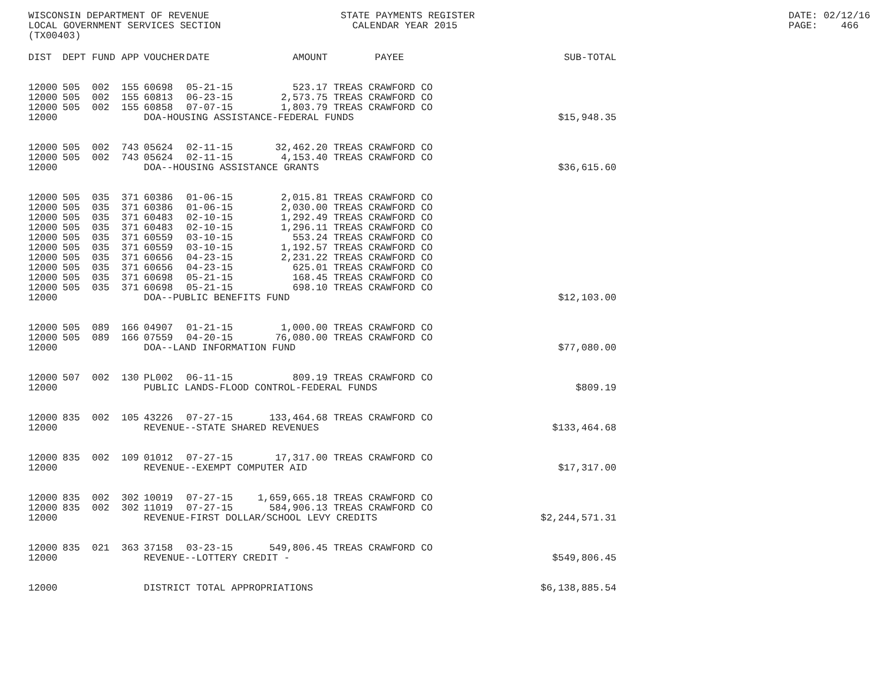WISCONSIN DEPARTMENT OF REVENUE LOCAL GOVERNMENT SERVICES SECTION (TX00403)
STATE PAYMENTS REGISTER CALENDAR YEAR 2015
DATE: 02/12/16 PAGE: 466
| DIST | DEPT | FUND | APP | VOUCHER | DATE | AMOUNT | PAYEE | SUB-TOTAL |
| --- | --- | --- | --- | --- | --- | --- | --- | --- |
| 12000 | 505 | 002 | 155 | 60698 | 05-21-15 | 523.17 | TREAS CRAWFORD CO | |
| 12000 | 505 | 002 | 155 | 60813 | 06-23-15 | 2,573.75 | TREAS CRAWFORD CO | |
| 12000 | 505 | 002 | 155 | 60858 | 07-07-15 | 1,803.79 | TREAS CRAWFORD CO | |
| 12000 | | | | DOA-HOUSING ASSISTANCE-FEDERAL FUNDS | | | | $15,948.35 |
| 12000 | 505 | 002 | 743 | 05624 | 02-11-15 | 32,462.20 | TREAS CRAWFORD CO | |
| 12000 | 505 | 002 | 743 | 05624 | 02-11-15 | 4,153.40 | TREAS CRAWFORD CO | |
| 12000 | | | | DOA--HOUSING ASSISTANCE GRANTS | | | | $36,615.60 |
| 12000 | 505 | 035 | 371 | 60386 | 01-06-15 | 2,015.81 | TREAS CRAWFORD CO | |
| 12000 | 505 | 035 | 371 | 60386 | 01-06-15 | 2,030.00 | TREAS CRAWFORD CO | |
| 12000 | 505 | 035 | 371 | 60483 | 02-10-15 | 1,292.49 | TREAS CRAWFORD CO | |
| 12000 | 505 | 035 | 371 | 60483 | 02-10-15 | 1,296.11 | TREAS CRAWFORD CO | |
| 12000 | 505 | 035 | 371 | 60559 | 03-10-15 | 553.24 | TREAS CRAWFORD CO | |
| 12000 | 505 | 035 | 371 | 60559 | 03-10-15 | 1,192.57 | TREAS CRAWFORD CO | |
| 12000 | 505 | 035 | 371 | 60656 | 04-23-15 | 2,231.22 | TREAS CRAWFORD CO | |
| 12000 | 505 | 035 | 371 | 60656 | 04-23-15 | 625.01 | TREAS CRAWFORD CO | |
| 12000 | 505 | 035 | 371 | 60698 | 05-21-15 | 168.45 | TREAS CRAWFORD CO | |
| 12000 | 505 | 035 | 371 | 60698 | 05-21-15 | 698.10 | TREAS CRAWFORD CO | |
| 12000 | | | | DOA--PUBLIC BENEFITS FUND | | | | $12,103.00 |
| 12000 | 505 | 089 | 166 | 04907 | 01-21-15 | 1,000.00 | TREAS CRAWFORD CO | |
| 12000 | 505 | 089 | 166 | 07559 | 04-20-15 | 76,080.00 | TREAS CRAWFORD CO | |
| 12000 | | | | DOA--LAND INFORMATION FUND | | | | $77,080.00 |
| 12000 | 507 | 002 | 130 | PL002 | 06-11-15 | 809.19 | TREAS CRAWFORD CO | |
| 12000 | | | | PUBLIC LANDS-FLOOD CONTROL-FEDERAL FUNDS | | | | $809.19 |
| 12000 | 835 | 002 | 105 | 43226 | 07-27-15 | 133,464.68 | TREAS CRAWFORD CO | |
| 12000 | | | | REVENUE--STATE SHARED REVENUES | | | | $133,464.68 |
| 12000 | 835 | 002 | 109 | 01012 | 07-27-15 | 17,317.00 | TREAS CRAWFORD CO | |
| 12000 | | | | REVENUE--EXEMPT COMPUTER AID | | | | $17,317.00 |
| 12000 | 835 | 002 | 302 | 10019 | 07-27-15 | 1,659,665.18 | TREAS CRAWFORD CO | |
| 12000 | 835 | 002 | 302 | 11019 | 07-27-15 | 584,906.13 | TREAS CRAWFORD CO | |
| 12000 | | | | REVENUE-FIRST DOLLAR/SCHOOL LEVY CREDITS | | | | $2,244,571.31 |
| 12000 | 835 | 021 | 363 | 37158 | 03-23-15 | 549,806.45 | TREAS CRAWFORD CO | |
| 12000 | | | | REVENUE--LOTTERY CREDIT - | | | | $549,806.45 |
| 12000 | | | | DISTRICT TOTAL APPROPRIATIONS | | | | $6,138,885.54 |